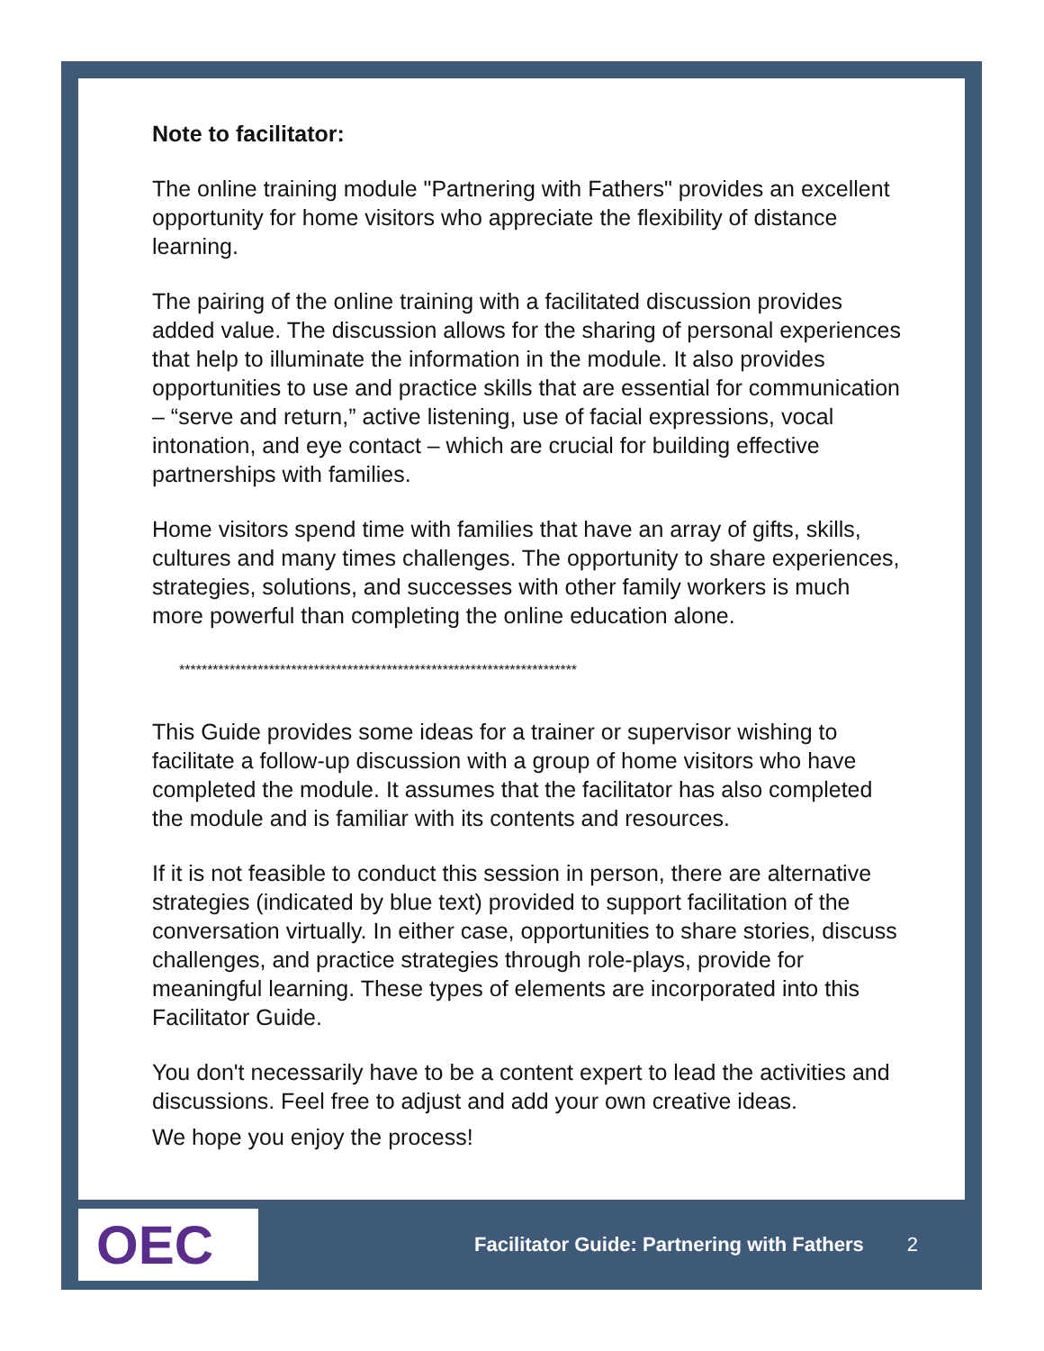Note to facilitator:
The online training module "Partnering with Fathers" provides an excellent opportunity for home visitors who appreciate the flexibility of distance learning.
The pairing of the online training with a facilitated discussion provides added value. The discussion allows for the sharing of personal experiences that help to illuminate the information in the module. It also provides opportunities to use and practice skills that are essential for communication – “serve and return,” active listening, use of facial expressions, vocal intonation, and eye contact – which are crucial for building effective partnerships with families.
Home visitors spend time with families that have an array of gifts, skills, cultures and many times challenges. The opportunity to share experiences, strategies, solutions, and successes with other family workers is much more powerful than completing the online education alone.
***********************************************************************
This Guide provides some ideas for a trainer or supervisor wishing to facilitate a follow-up discussion with a group of home visitors who have completed the module. It assumes that the facilitator has also completed the module and is familiar with its contents and resources.
If it is not feasible to conduct this session in person, there are alternative strategies (indicated by blue text) provided to support facilitation of the conversation virtually. In either case, opportunities to share stories, discuss challenges, and practice strategies through role-plays, provide for meaningful learning. These types of elements are incorporated into this Facilitator Guide.
You don't necessarily have to be a content expert to lead the activities and discussions. Feel free to adjust and add your own creative ideas.
We hope you enjoy the process!
OEC
Facilitator Guide: Partnering with Fathers 2